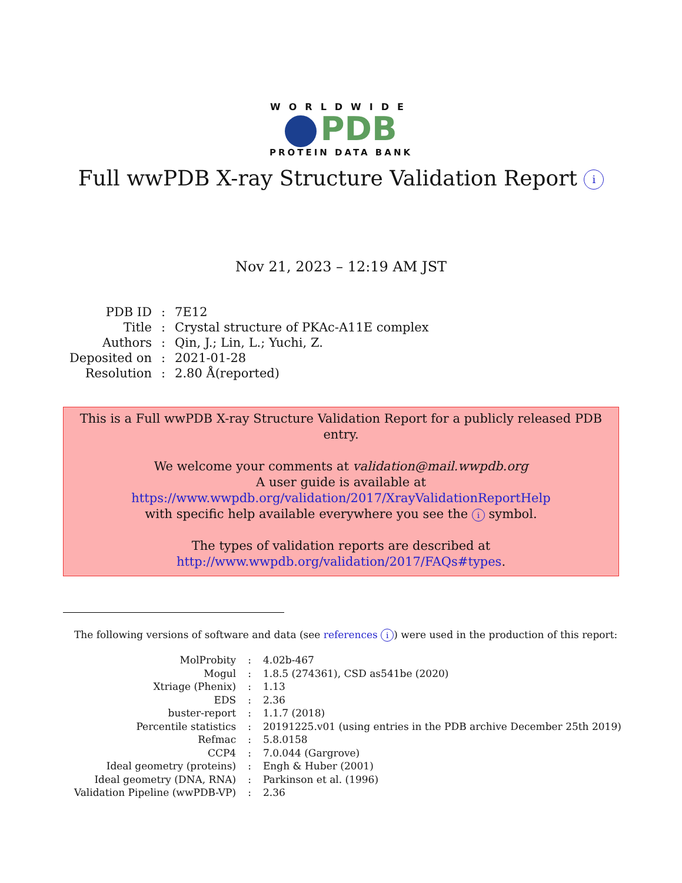WORLDWIDE
PDB
PROTEIN DATA BANK
Full wwPDB X-ray Structure Validation Report i
Nov 21, 2023 – 12:19 AM JST
| PDB ID | : | 7E12 |
| Title | : | Crystal structure of PKAc-A11E complex |
| Authors | : | Qin, J.; Lin, L.; Yuchi, Z. |
| Deposited on | : | 2021-01-28 |
| Resolution | : | 2.80 Å(reported) |
This is a Full wwPDB X-ray Structure Validation Report for a publicly released PDB entry.
We welcome your comments at validation@mail.wwpdb.org
A user guide is available at
https://www.wwpdb.org/validation/2017/XrayValidationReportHelp
with specific help available everywhere you see the i symbol.
The types of validation reports are described at
http://www.wwpdb.org/validation/2017/FAQs#types.
The following versions of software and data (see references i) were used in the production of this report:
| MolProbity | : | 4.02b-467 |
| Mogul | : | 1.8.5 (274361), CSD as541be (2020) |
| Xtriage (Phenix) | : | 1.13 |
| EDS | : | 2.36 |
| buster-report | : | 1.1.7 (2018) |
| Percentile statistics | : | 20191225.v01 (using entries in the PDB archive December 25th 2019) |
| Refmac | : | 5.8.0158 |
| CCP4 | : | 7.0.044 (Gargrove) |
| Ideal geometry (proteins) | : | Engh & Huber (2001) |
| Ideal geometry (DNA, RNA) | : | Parkinson et al. (1996) |
| Validation Pipeline (wwPDB-VP) | : | 2.36 |